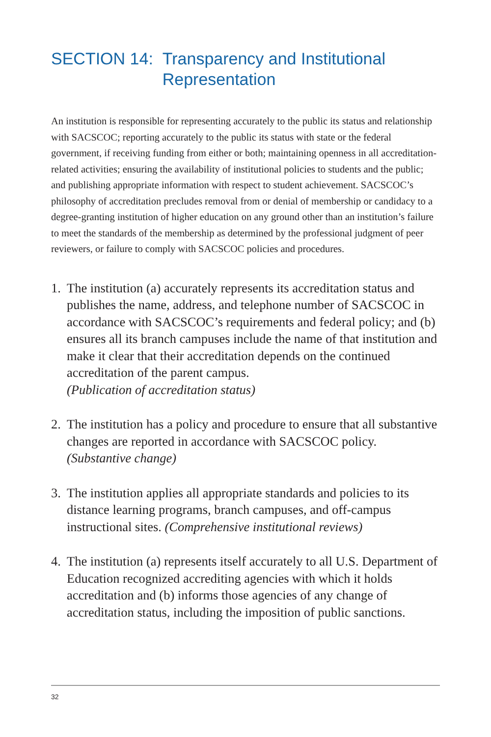SECTION 14: Transparency and Institutional Representation
An institution is responsible for representing accurately to the public its status and relationship with SACSCOC; reporting accurately to the public its status with state or the federal government, if receiving funding from either or both; maintaining openness in all accreditation-related activities; ensuring the availability of institutional policies to students and the public; and publishing appropriate information with respect to student achievement. SACSCOC’s philosophy of accreditation precludes removal from or denial of membership or candidacy to a degree-granting institution of higher education on any ground other than an institution’s failure to meet the standards of the membership as determined by the professional judgment of peer reviewers, or failure to comply with SACSCOC policies and procedures.
1. The institution (a) accurately represents its accreditation status and publishes the name, address, and telephone number of SACSCOC in accordance with SACSCOC’s requirements and federal policy; and (b) ensures all its branch campuses include the name of that institution and make it clear that their accreditation depends on the continued accreditation of the parent campus.
(Publication of accreditation status)
2. The institution has a policy and procedure to ensure that all substantive changes are reported in accordance with SACSCOC policy. (Substantive change)
3. The institution applies all appropriate standards and policies to its distance learning programs, branch campuses, and off-campus instructional sites. (Comprehensive institutional reviews)
4. The institution (a) represents itself accurately to all U.S. Department of Education recognized accrediting agencies with which it holds accreditation and (b) informs those agencies of any change of accreditation status, including the imposition of public sanctions.
32